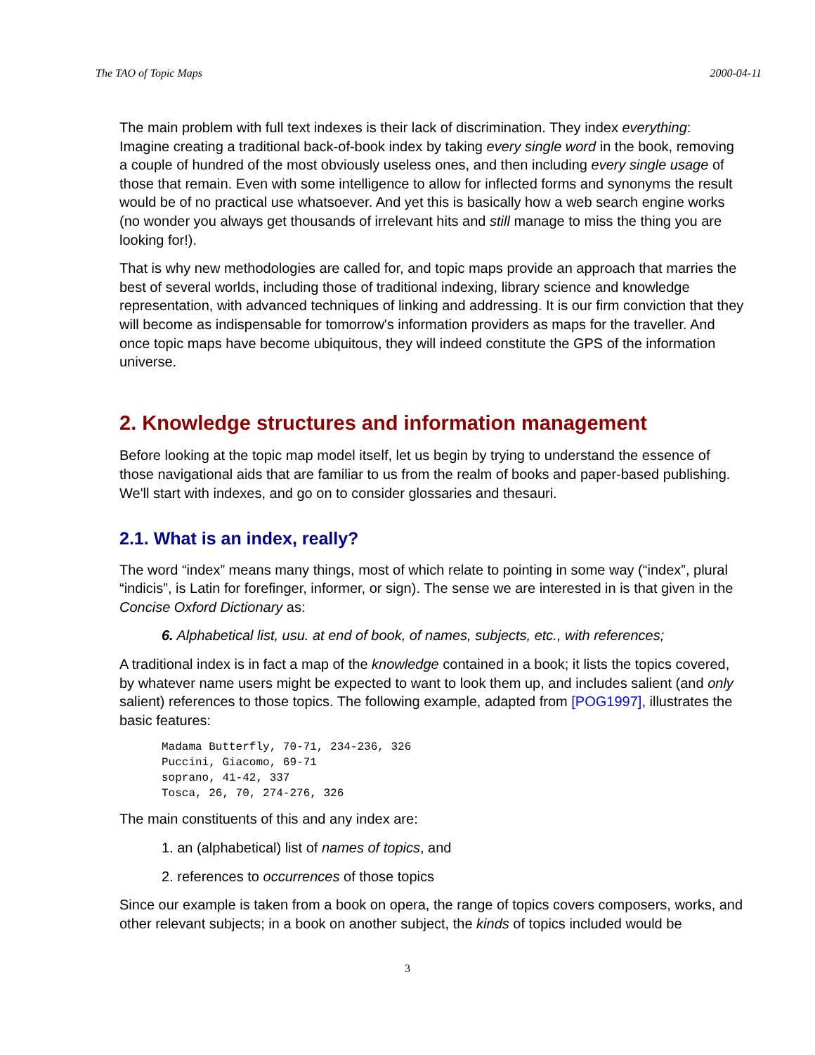The TAO of Topic Maps 2000-04-11
The main problem with full text indexes is their lack of discrimination. They index everything: Imagine creating a traditional back-of-book index by taking every single word in the book, removing a couple of hundred of the most obviously useless ones, and then including every single usage of those that remain. Even with some intelligence to allow for inflected forms and synonyms the result would be of no practical use whatsoever. And yet this is basically how a web search engine works (no wonder you always get thousands of irrelevant hits and still manage to miss the thing you are looking for!).
That is why new methodologies are called for, and topic maps provide an approach that marries the best of several worlds, including those of traditional indexing, library science and knowledge representation, with advanced techniques of linking and addressing. It is our firm conviction that they will become as indispensable for tomorrow's information providers as maps for the traveller. And once topic maps have become ubiquitous, they will indeed constitute the GPS of the information universe.
2. Knowledge structures and information management
Before looking at the topic map model itself, let us begin by trying to understand the essence of those navigational aids that are familiar to us from the realm of books and paper-based publishing. We'll start with indexes, and go on to consider glossaries and thesauri.
2.1. What is an index, really?
The word “index” means many things, most of which relate to pointing in some way (“index”, plural “indicis”, is Latin for forefinger, informer, or sign). The sense we are interested in is that given in the Concise Oxford Dictionary as:
6. Alphabetical list, usu. at end of book, of names, subjects, etc., with references;
A traditional index is in fact a map of the knowledge contained in a book; it lists the topics covered, by whatever name users might be expected to want to look them up, and includes salient (and only salient) references to those topics. The following example, adapted from [POG1997], illustrates the basic features:
Madama Butterfly, 70-71, 234-236, 326
Puccini, Giacomo, 69-71
soprano, 41-42, 337
Tosca, 26, 70, 274-276, 326
The main constituents of this and any index are:
1. an (alphabetical) list of names of topics, and
2. references to occurrences of those topics
Since our example is taken from a book on opera, the range of topics covers composers, works, and other relevant subjects; in a book on another subject, the kinds of topics included would be
3